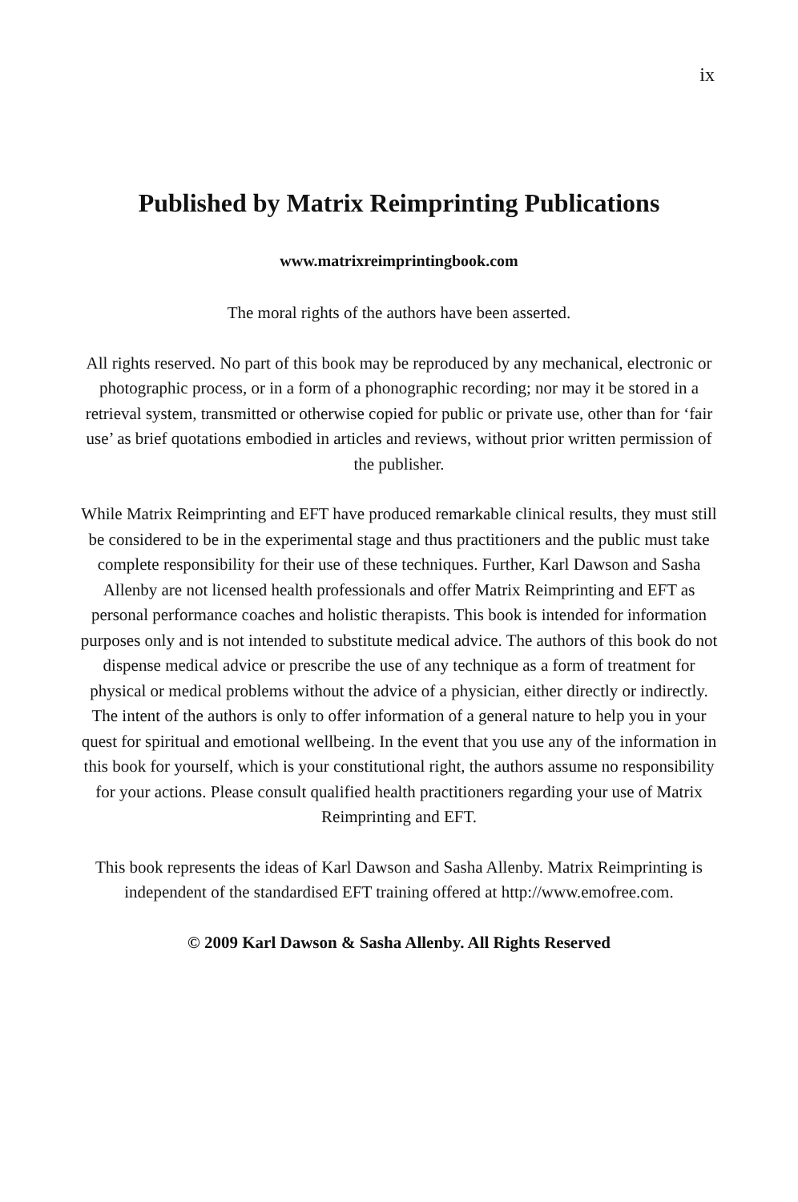ix
Published by Matrix Reimprinting Publications
www.matrixreimprintingbook.com
The moral rights of the authors have been asserted.
All rights reserved. No part of this book may be reproduced by any mechanical, electronic or photographic process, or in a form of a phonographic recording; nor may it be stored in a retrieval system, transmitted or otherwise copied for public or private use, other than for ‘fair use’ as brief quotations embodied in articles and reviews, without prior written permission of the publisher.
While Matrix Reimprinting and EFT have produced remarkable clinical results, they must still be considered to be in the experimental stage and thus practitioners and the public must take complete responsibility for their use of these techniques. Further, Karl Dawson and Sasha Allenby are not licensed health professionals and offer Matrix Reimprinting and EFT as personal performance coaches and holistic therapists. This book is intended for information purposes only and is not intended to substitute medical advice. The authors of this book do not dispense medical advice or prescribe the use of any technique as a form of treatment for physical or medical problems without the advice of a physician, either directly or indirectly. The intent of the authors is only to offer information of a general nature to help you in your quest for spiritual and emotional wellbeing. In the event that you use any of the information in this book for yourself, which is your constitutional right, the authors assume no responsibility for your actions. Please consult qualified health practitioners regarding your use of Matrix Reimprinting and EFT.
This book represents the ideas of Karl Dawson and Sasha Allenby. Matrix Reimprinting is independent of the standardised EFT training offered at http://www.emofree.com.
© 2009 Karl Dawson & Sasha Allenby. All Rights Reserved